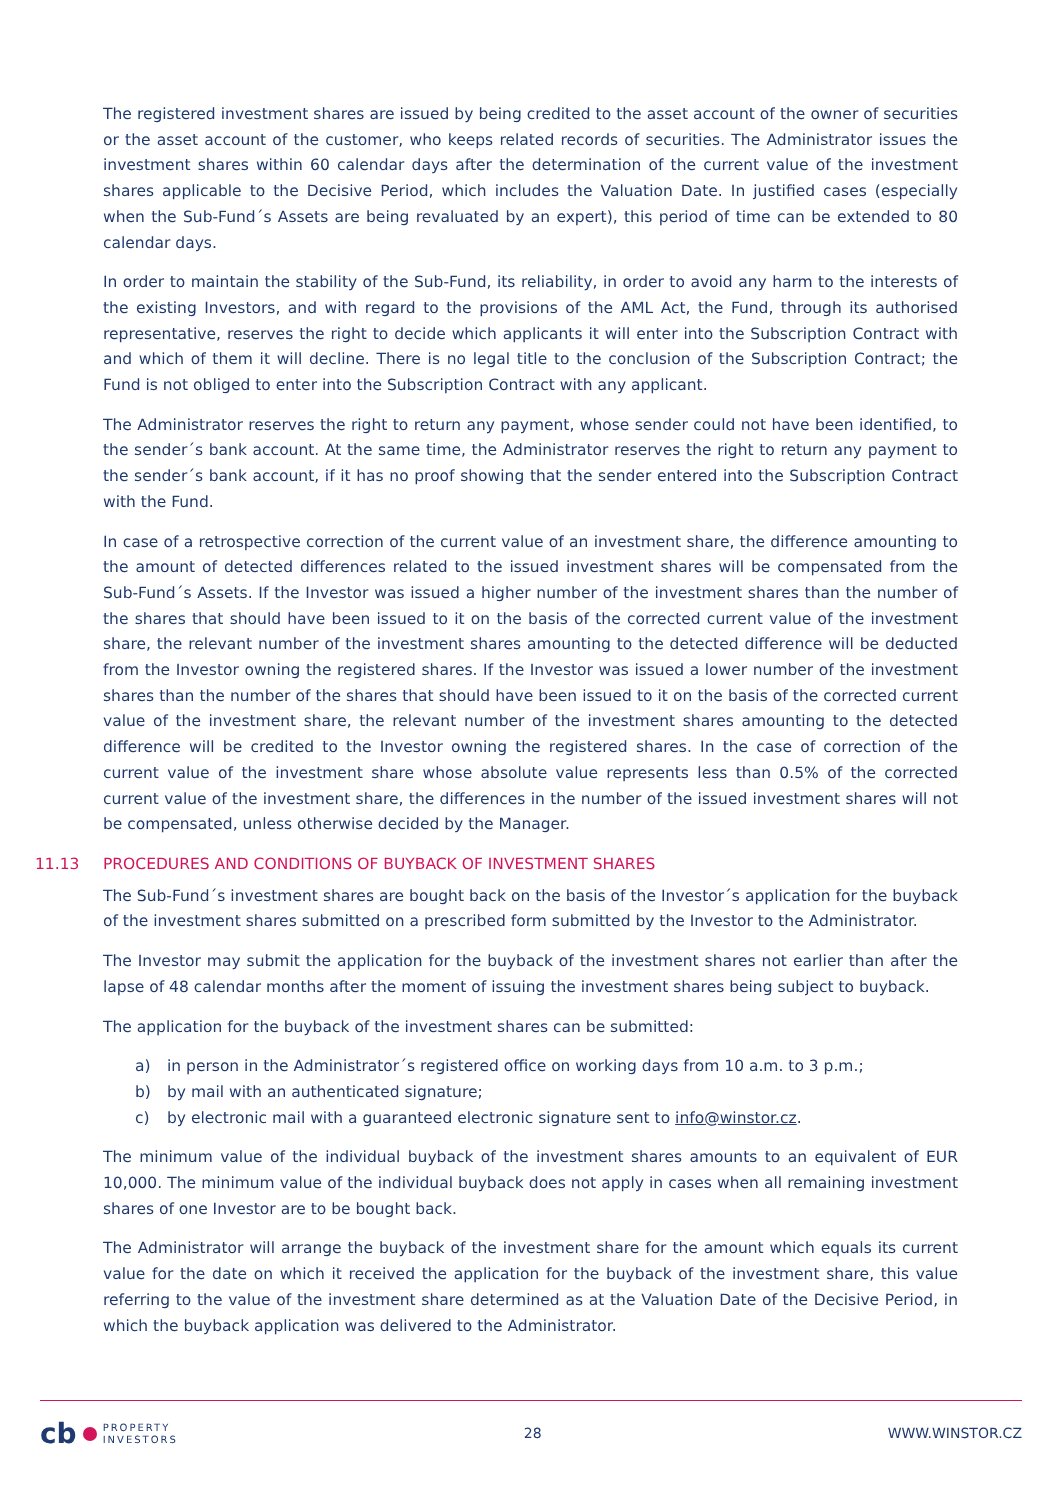The registered investment shares are issued by being credited to the asset account of the owner of securities or the asset account of the customer, who keeps related records of securities. The Administrator issues the investment shares within 60 calendar days after the determination of the current value of the investment shares applicable to the Decisive Period, which includes the Valuation Date. In justified cases (especially when the Sub-Fund´s Assets are being revaluated by an expert), this period of time can be extended to 80 calendar days.
In order to maintain the stability of the Sub-Fund, its reliability, in order to avoid any harm to the interests of the existing Investors, and with regard to the provisions of the AML Act, the Fund, through its authorised representative, reserves the right to decide which applicants it will enter into the Subscription Contract with and which of them it will decline. There is no legal title to the conclusion of the Subscription Contract; the Fund is not obliged to enter into the Subscription Contract with any applicant.
The Administrator reserves the right to return any payment, whose sender could not have been identified, to the sender´s bank account. At the same time, the Administrator reserves the right to return any payment to the sender´s bank account, if it has no proof showing that the sender entered into the Subscription Contract with the Fund.
In case of a retrospective correction of the current value of an investment share, the difference amounting to the amount of detected differences related to the issued investment shares will be compensated from the Sub-Fund´s Assets. If the Investor was issued a higher number of the investment shares than the number of the shares that should have been issued to it on the basis of the corrected current value of the investment share, the relevant number of the investment shares amounting to the detected difference will be deducted from the Investor owning the registered shares. If the Investor was issued a lower number of the investment shares than the number of the shares that should have been issued to it on the basis of the corrected current value of the investment share, the relevant number of the investment shares amounting to the detected difference will be credited to the Investor owning the registered shares. In the case of correction of the current value of the investment share whose absolute value represents less than 0.5% of the corrected current value of the investment share, the differences in the number of the issued investment shares will not be compensated, unless otherwise decided by the Manager.
11.13 PROCEDURES AND CONDITIONS OF BUYBACK OF INVESTMENT SHARES
The Sub-Fund´s investment shares are bought back on the basis of the Investor´s application for the buyback of the investment shares submitted on a prescribed form submitted by the Investor to the Administrator.
The Investor may submit the application for the buyback of the investment shares not earlier than after the lapse of 48 calendar months after the moment of issuing the investment shares being subject to buyback.
The application for the buyback of the investment shares can be submitted:
a) in person in the Administrator´s registered office on working days from 10 a.m. to 3 p.m.;
b) by mail with an authenticated signature;
c) by electronic mail with a guaranteed electronic signature sent to info@winstor.cz.
The minimum value of the individual buyback of the investment shares amounts to an equivalent of EUR 10,000. The minimum value of the individual buyback does not apply in cases when all remaining investment shares of one Investor are to be bought back.
The Administrator will arrange the buyback of the investment share for the amount which equals its current value for the date on which it received the application for the buyback of the investment share, this value referring to the value of the investment share determined as at the Valuation Date of the Decisive Period, in which the buyback application was delivered to the Administrator.
cb PROPERTY
INVESTORS
28 WWW.WINSTOR.CZ